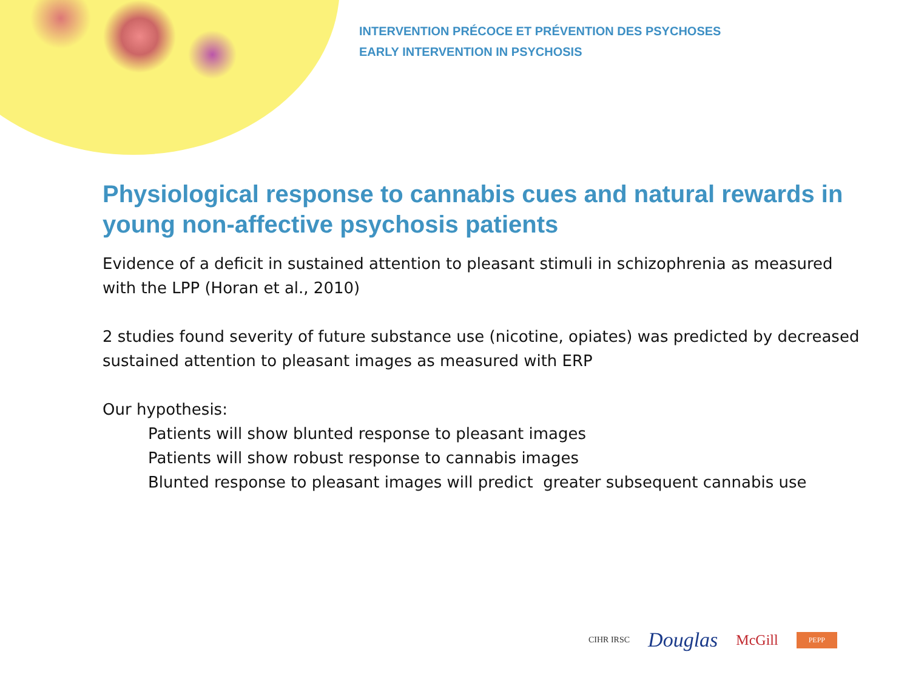INTERVENTION PRÉCOCE ET PRÉVENTION DES PSYCHOSES
EARLY INTERVENTION IN PSYCHOSIS
Physiological response to cannabis cues and natural rewards in young non-affective psychosis patients
Evidence of a deficit in sustained attention to pleasant stimuli in schizophrenia as measured with the LPP (Horan et al., 2010)
2 studies found severity of future substance use (nicotine, opiates) was predicted by decreased sustained attention to pleasant images as measured with ERP
Our hypothesis:
Patients will show blunted response to pleasant images
Patients will show robust response to cannabis images
Blunted response to pleasant images will predict greater subsequent cannabis use
CIHR IRSC Douglas McGill PEPP